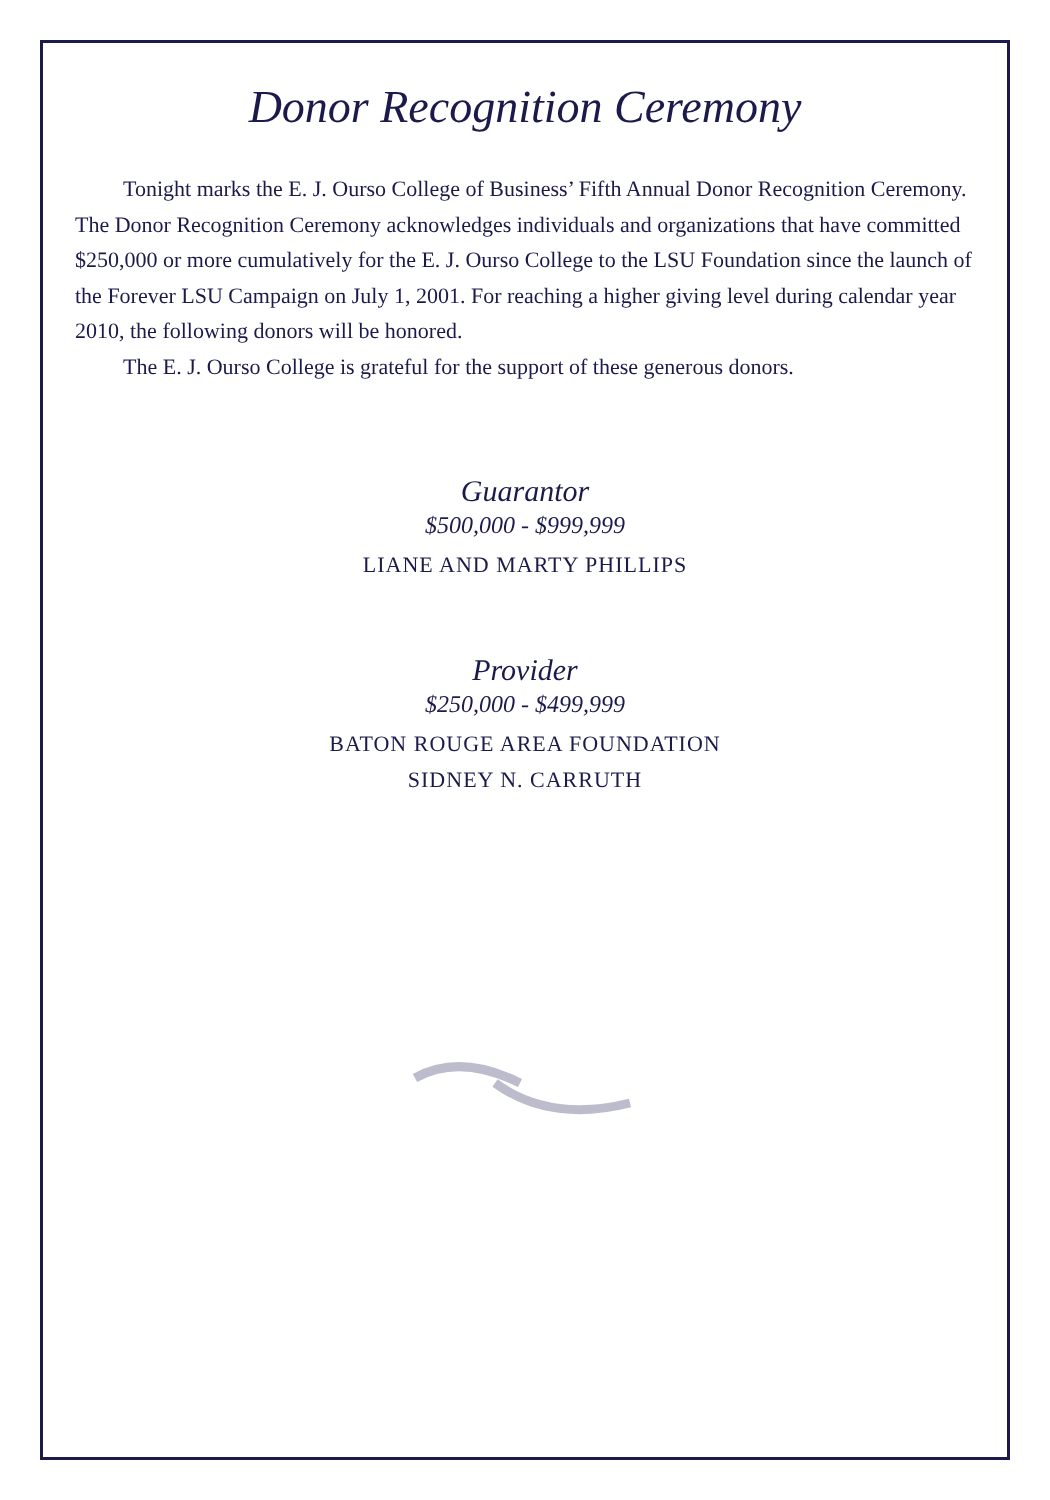Donor Recognition Ceremony
Tonight marks the E. J. Ourso College of Business’ Fifth Annual Donor Recognition Ceremony. The Donor Recognition Ceremony acknowledges individuals and organizations that have committed $250,000 or more cumulatively for the E. J. Ourso College to the LSU Foundation since the launch of the Forever LSU Campaign on July 1, 2001. For reaching a higher giving level during calendar year 2010, the following donors will be honored.
The E. J. Ourso College is grateful for the support of these generous donors.
Guarantor
$500,000 - $999,999
LIANE AND MARTY PHILLIPS
Provider
$250,000 - $499,999
BATON ROUGE AREA FOUNDATION
SIDNEY N. CARRUTH